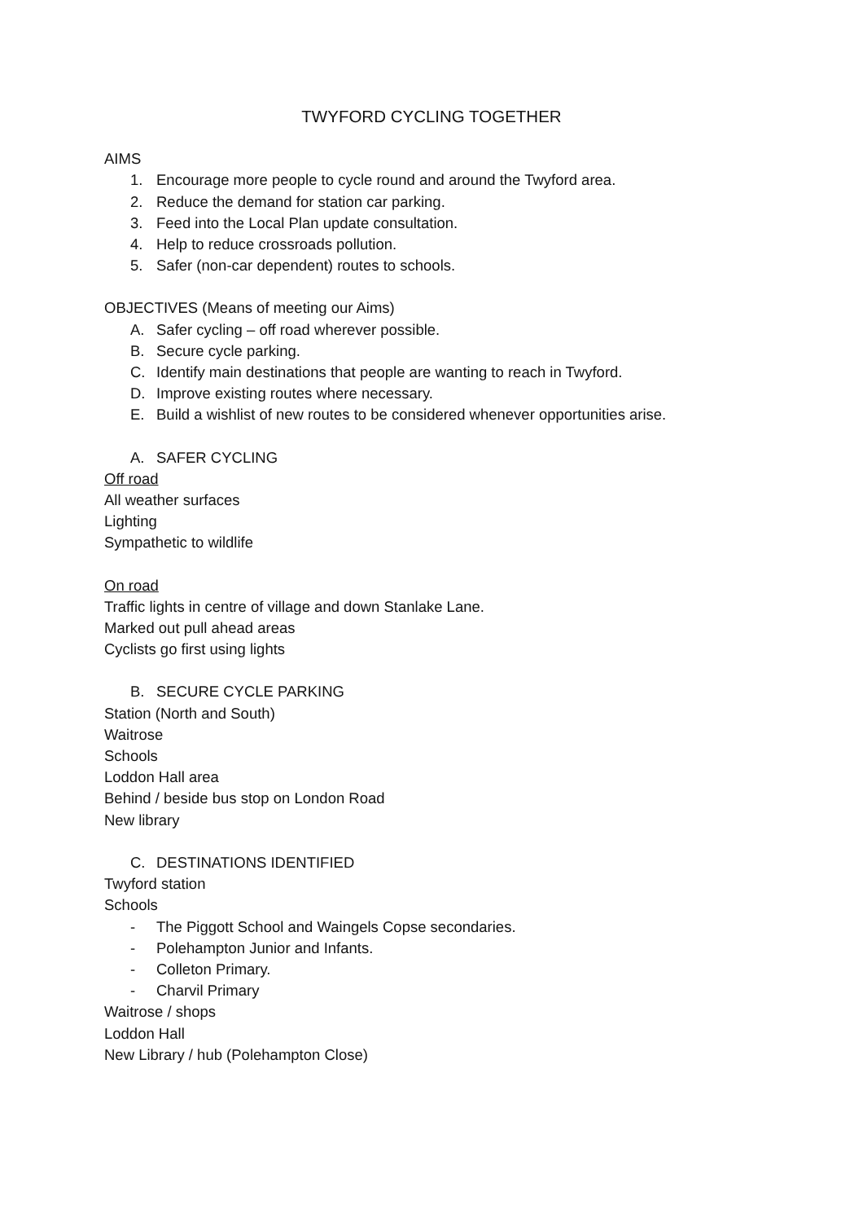TWYFORD CYCLING TOGETHER
AIMS
1. Encourage more people to cycle round and around the Twyford area.
2. Reduce the demand for station car parking.
3. Feed into the Local Plan update consultation.
4. Help to reduce crossroads pollution.
5. Safer (non-car dependent) routes to schools.
OBJECTIVES (Means of meeting our Aims)
A. Safer cycling – off road wherever possible.
B. Secure cycle parking.
C. Identify main destinations that people are wanting to reach in Twyford.
D. Improve existing routes where necessary.
E. Build a wishlist of new routes to be considered whenever opportunities arise.
A. SAFER CYCLING
Off road
All weather surfaces
Lighting
Sympathetic to wildlife
On road
Traffic lights in centre of village and down Stanlake Lane.
Marked out pull ahead areas
Cyclists go first using lights
B. SECURE CYCLE PARKING
Station (North and South)
Waitrose
Schools
Loddon Hall area
Behind / beside bus stop on London Road
New library
C. DESTINATIONS IDENTIFIED
Twyford station
Schools
- The Piggott School and Waingels Copse secondaries.
- Polehampton Junior and Infants.
- Colleton Primary.
- Charvil Primary
Waitrose / shops
Loddon Hall
New Library / hub (Polehampton Close)